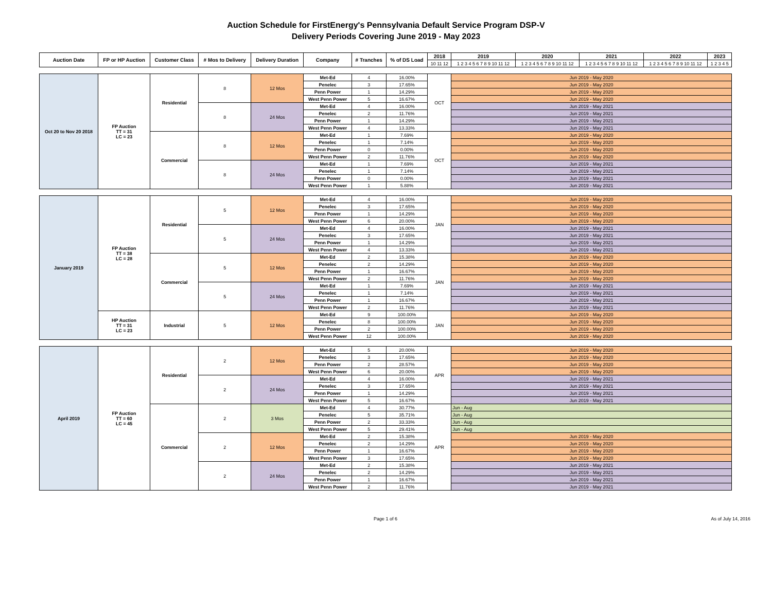Auction Schedule for FirstEnergy's Pennsylvania Default Service Program DSP-V
Delivery Periods Covering June 2019 - May 2023
| Auction Date | FP or HP Auction | Customer Class | # Mos to Delivery | Delivery Duration | Company | # Tranches | % of DS Load | 2018 | 2019 | 2020 | 2021 | 2022 | 2023 |
| --- | --- | --- | --- | --- | --- | --- | --- | --- | --- | --- | --- | --- | --- |
| | | | | | | | | 10 11 12 | 1 2 3 4 5 6 7 8 9 10 11 12 | 1 2 3 4 5 6 7 8 9 10 11 12 | 1 2 3 4 5 6 7 8 9 10 11 12 | 1 2 3 4 5 6 7 8 9 10 11 12 | 1 2 3 4 5 |
| Oct 20 to Nov 20 2018 | FP Auction TT = 31 LC = 23 | Residential | 8 | 12 Mos | Met-Ed | 4 | 16.00% | OCT | Jun 2019 - May 2020 | | | | |
| | | | | | Penelec | 3 | 17.65% | | Jun 2019 - May 2020 | | | | |
| | | | | | Penn Power | 1 | 14.29% | | Jun 2019 - May 2020 | | | | |
| | | | | | West Penn Power | 5 | 16.67% | | Jun 2019 - May 2020 | | | | |
| | | | 8 | 24 Mos | Met-Ed | 4 | 16.00% | | Jun 2019 - May 2021 | | | | |
| | | | | | Penelec | 2 | 11.76% | | Jun 2019 - May 2021 | | | | |
| | | | | | Penn Power | 1 | 14.29% | | Jun 2019 - May 2021 | | | | |
| | | | | | West Penn Power | 4 | 13.33% | | Jun 2019 - May 2021 | | | | |
| | | Commercial | 8 | 12 Mos | Met-Ed | 1 | 7.69% | OCT | Jun 2019 - May 2020 | | | | |
| | | | | | Penelec | 1 | 7.14% | | Jun 2019 - May 2020 | | | | |
| | | | | | Penn Power | 0 | 0.00% | | Jun 2019 - May 2020 | | | | |
| | | | | | West Penn Power | 2 | 11.76% | | Jun 2019 - May 2020 | | | | |
| | | | 8 | 24 Mos | Met-Ed | 1 | 7.69% | | Jun 2019 - May 2021 | | | | |
| | | | | | Penelec | 1 | 7.14% | | Jun 2019 - May 2021 | | | | |
| | | | | | Penn Power | 0 | 0.00% | | Jun 2019 - May 2021 | | | | |
| | | | | | West Penn Power | 1 | 5.88% | | Jun 2019 - May 2021 | | | | |
| January 2019 | FP Auction TT = 38 LC = 28 | Residential | 5 | 12 Mos | Met-Ed | 4 | 16.00% | JAN | Jun 2019 - May 2020 | | | | |
| | | | | | Penelec | 3 | 17.65% | | Jun 2019 - May 2020 | | | | |
| | | | | | Penn Power | 1 | 14.29% | | Jun 2019 - May 2020 | | | | |
| | | | | | West Penn Power | 6 | 20.00% | | Jun 2019 - May 2020 | | | | |
| | | | 5 | 24 Mos | Met-Ed | 4 | 16.00% | | Jun 2019 - May 2021 | | | | |
| | | | | | Penelec | 3 | 17.65% | | Jun 2019 - May 2021 | | | | |
| | | | | | Penn Power | 1 | 14.29% | | Jun 2019 - May 2021 | | | | |
| | | | | | West Penn Power | 4 | 13.33% | | Jun 2019 - May 2021 | | | | |
| | | Commercial | 5 | 12 Mos | Met-Ed | 2 | 15.38% | JAN | Jun 2019 - May 2020 | | | | |
| | | | | | Penelec | 2 | 14.29% | | Jun 2019 - May 2020 | | | | |
| | | | | | Penn Power | 1 | 16.67% | | Jun 2019 - May 2020 | | | | |
| | | | | | West Penn Power | 2 | 11.76% | | Jun 2019 - May 2020 | | | | |
| | | | 5 | 24 Mos | Met-Ed | 1 | 7.69% | | Jun 2019 - May 2021 | | | | |
| | | | | | Penelec | 1 | 7.14% | | Jun 2019 - May 2021 | | | | |
| | | | | | Penn Power | 1 | 16.67% | | Jun 2019 - May 2021 | | | | |
| | | | | | West Penn Power | 2 | 11.76% | | Jun 2019 - May 2021 | | | | |
| | HP Auction TT = 31 LC = 23 | Industrial | 5 | 12 Mos | Met-Ed | 9 | 100.00% | JAN | Jun 2019 - May 2020 | | | | |
| | | | | | Penelec | 8 | 100.00% | | Jun 2019 - May 2020 | | | | |
| | | | | | Penn Power | 2 | 100.00% | | Jun 2019 - May 2020 | | | | |
| | | | | | West Penn Power | 12 | 100.00% | | Jun 2019 - May 2020 | | | | |
| April 2019 | FP Auction TT = 60 LC = 45 | Residential | 2 | 12 Mos | Met-Ed | 5 | 20.00% | APR | Jun 2019 - May 2020 | | | | |
| | | | | | Penelec | 3 | 17.65% | | Jun 2019 - May 2020 | | | | |
| | | | | | Penn Power | 2 | 28.57% | | Jun 2019 - May 2020 | | | | |
| | | | | | West Penn Power | 6 | 20.00% | | Jun 2019 - May 2020 | | | | |
| | | | 2 | 24 Mos | Met-Ed | 4 | 16.00% | | Jun 2019 - May 2021 | | | | |
| | | | | | Penelec | 3 | 17.65% | | Jun 2019 - May 2021 | | | | |
| | | | | | Penn Power | 1 | 14.29% | | Jun 2019 - May 2021 | | | | |
| | | | | | West Penn Power | 5 | 16.67% | | Jun 2019 - May 2021 | | | | |
| | | Commercial | 2 | 3 Mos | Met-Ed | 4 | 30.77% | APR | Jun - Aug | | | | |
| | | | | | Penelec | 5 | 35.71% | | Jun - Aug | | | | |
| | | | | | Penn Power | 2 | 33.33% | | Jun - Aug | | | | |
| | | | | | West Penn Power | 5 | 29.41% | | Jun - Aug | | | | |
| | | | 2 | 12 Mos | Met-Ed | 2 | 15.38% | | Jun 2019 - May 2020 | | | | |
| | | | | | Penelec | 2 | 14.29% | | Jun 2019 - May 2020 | | | | |
| | | | | | Penn Power | 1 | 16.67% | | Jun 2019 - May 2020 | | | | |
| | | | | | West Penn Power | 3 | 17.65% | | Jun 2019 - May 2020 | | | | |
| | | | 2 | 24 Mos | Met-Ed | 2 | 15.38% | | Jun 2019 - May 2021 | | | | |
| | | | | | Penelec | 2 | 14.29% | | Jun 2019 - May 2021 | | | | |
| | | | | | Penn Power | 1 | 16.67% | | Jun 2019 - May 2021 | | | | |
| | | | | | West Penn Power | 2 | 11.76% | | Jun 2019 - May 2021 | | | | |
Page 1 of 6 As of July 14, 2016